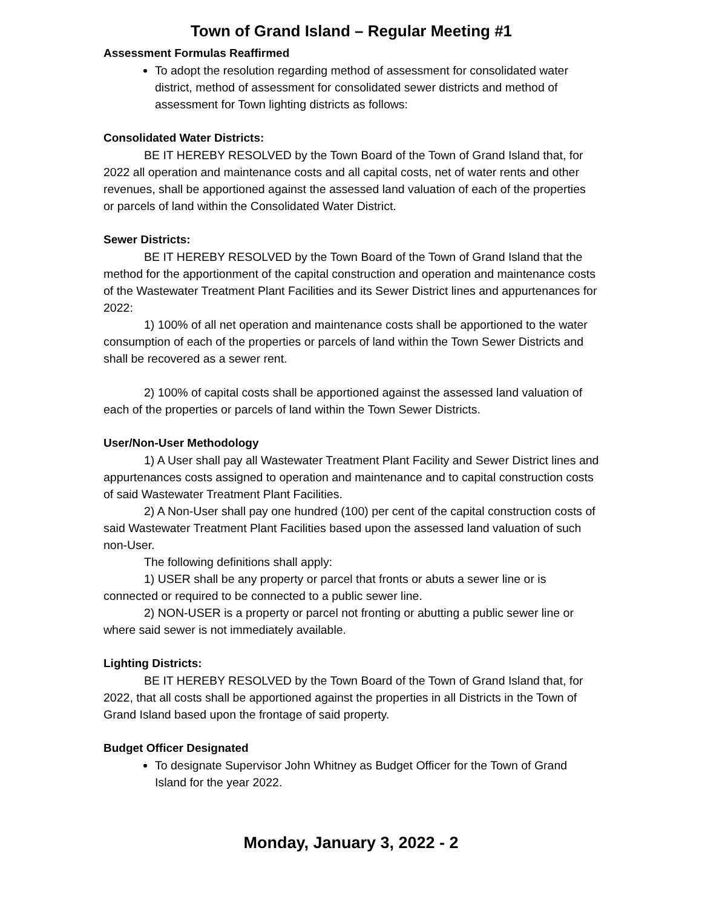Town of Grand Island – Regular Meeting #1
Assessment Formulas Reaffirmed
To adopt the resolution regarding method of assessment for consolidated water district, method of assessment for consolidated sewer districts and method of assessment for Town lighting districts as follows:
Consolidated Water Districts:
BE IT HEREBY RESOLVED by the Town Board of the Town of Grand Island that, for 2022 all operation and maintenance costs and all capital costs, net of water rents and other revenues, shall be apportioned against the assessed land valuation of each of the properties or parcels of land within the Consolidated Water District.
Sewer Districts:
BE IT HEREBY RESOLVED by the Town Board of the Town of Grand Island that the method for the apportionment of the capital construction and operation and maintenance costs of the Wastewater Treatment Plant Facilities and its Sewer District lines and appurtenances for 2022:
1) 100% of all net operation and maintenance costs shall be apportioned to the water consumption of each of the properties or parcels of land within the Town Sewer Districts and shall be recovered as a sewer rent.
2) 100% of capital costs shall be apportioned against the assessed land valuation of each of the properties or parcels of land within the Town Sewer Districts.
User/Non-User Methodology
1) A User shall pay all Wastewater Treatment Plant Facility and Sewer District lines and appurtenances costs assigned to operation and maintenance and to capital construction costs of said Wastewater Treatment Plant Facilities.
2) A Non-User shall pay one hundred (100) per cent of the capital construction costs of said Wastewater Treatment Plant Facilities based upon the assessed land valuation of such non-User.
The following definitions shall apply:
1) USER shall be any property or parcel that fronts or abuts a sewer line or is connected or required to be connected to a public sewer line.
2) NON-USER is a property or parcel not fronting or abutting a public sewer line or where said sewer is not immediately available.
Lighting Districts:
BE IT HEREBY RESOLVED by the Town Board of the Town of Grand Island that, for 2022, that all costs shall be apportioned against the properties in all Districts in the Town of Grand Island based upon the frontage of said property.
Budget Officer Designated
To designate Supervisor John Whitney as Budget Officer for the Town of Grand Island for the year 2022.
Monday, January 3, 2022 - 2